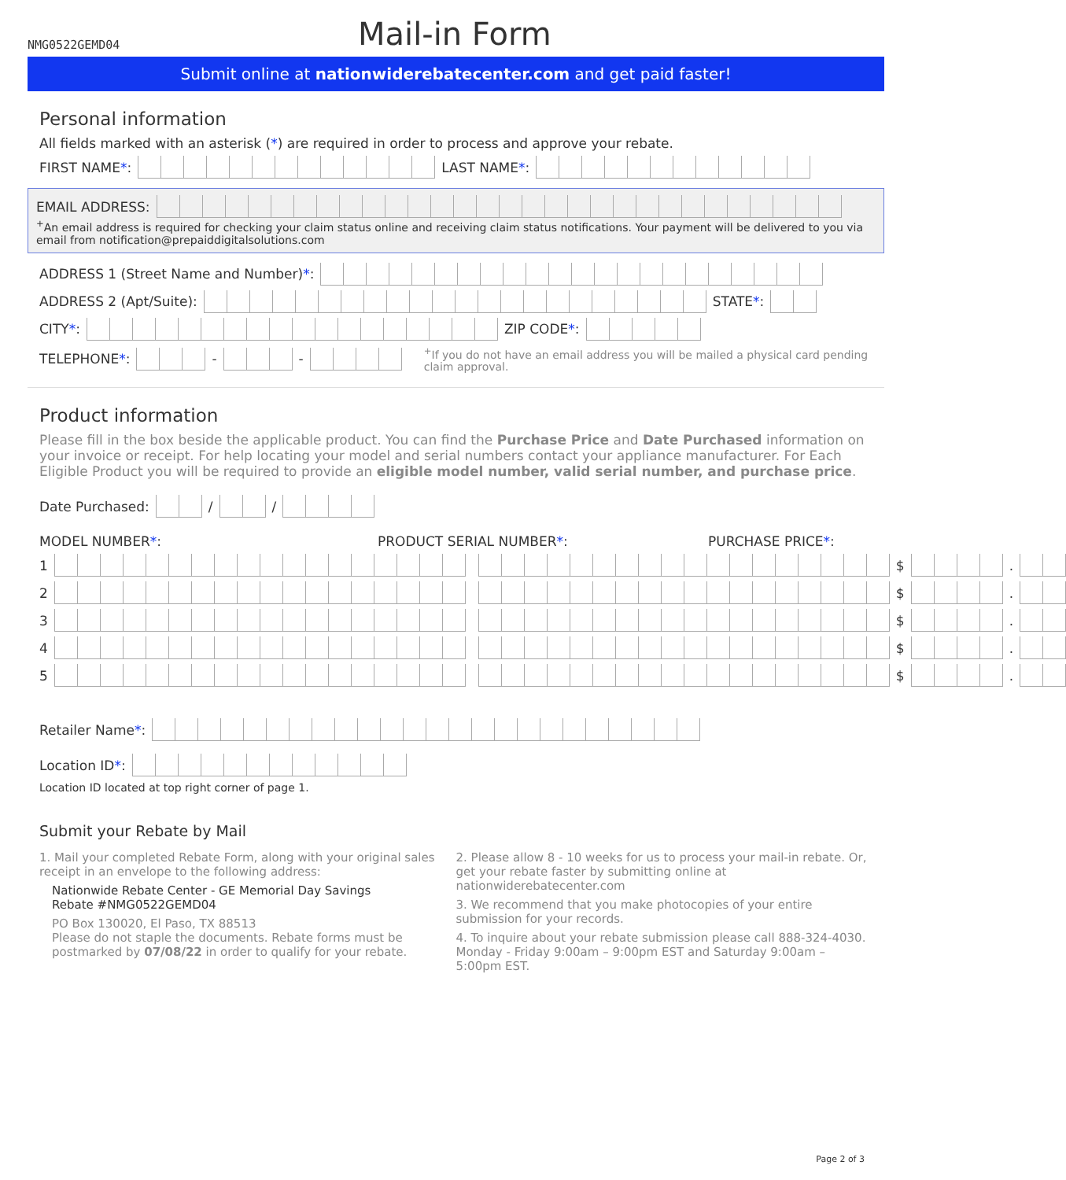NMG0522GEMD04
Mail-in Form
Submit online at nationwiderebatecenter.com and get paid faster!
Personal information
All fields marked with an asterisk (*) are required in order to process and approve your rebate.
FIRST NAME *: LAST NAME *:
EMAIL ADDRESS:
<sup>+</sup>An email address is required for checking your claim status online and receiving claim status notifications. Your payment will be delivered to you via email from notification@prepaiddigitalsolutions.com
ADDRESS 1 (Street Name and Number) *:
ADDRESS 2 (Apt/Suite): STATE *:
CITY *: ZIP CODE *:
TELEPHONE *: - - <sup>+</sup>If you do not have an email address you will be mailed a physical card pending claim approval.
Product information
Please fill in the box beside the applicable product. You can find the Purchase Price and Date Purchased information on your invoice or receipt. For help locating your model and serial numbers contact your appliance manufacturer. For Each Eligible Product you will be required to provide an eligible model number, valid serial number, and purchase price.
Date Purchased: / /
MODEL NUMBER*: PRODUCT SERIAL NUMBER*: PURCHASE PRICE*:
1 $ .
2 $ .
3 $ .
4 $ .
5 $ .
Retailer Name *:
Location ID *:
Location ID located at top right corner of page 1.
Submit your Rebate by Mail
1. Mail your completed Rebate Form, along with your original sales receipt in an envelope to the following address:
Nationwide Rebate Center - GE Memorial Day Savings
Rebate #NMG0522GEMD04
PO Box 130020, El Paso, TX 88513
Please do not staple the documents. Rebate forms must be postmarked by 07/08/22 in order to qualify for your rebate.
2. Please allow 8 - 10 weeks for us to process your mail-in rebate. Or, get your rebate faster by submitting online at nationwiderebatecenter.com
3. We recommend that you make photocopies of your entire submission for your records.
4. To inquire about your rebate submission please call 888-324-4030. Monday - Friday 9:00am – 9:00pm EST and Saturday 9:00am – 5:00pm EST.
Page 2 of 3